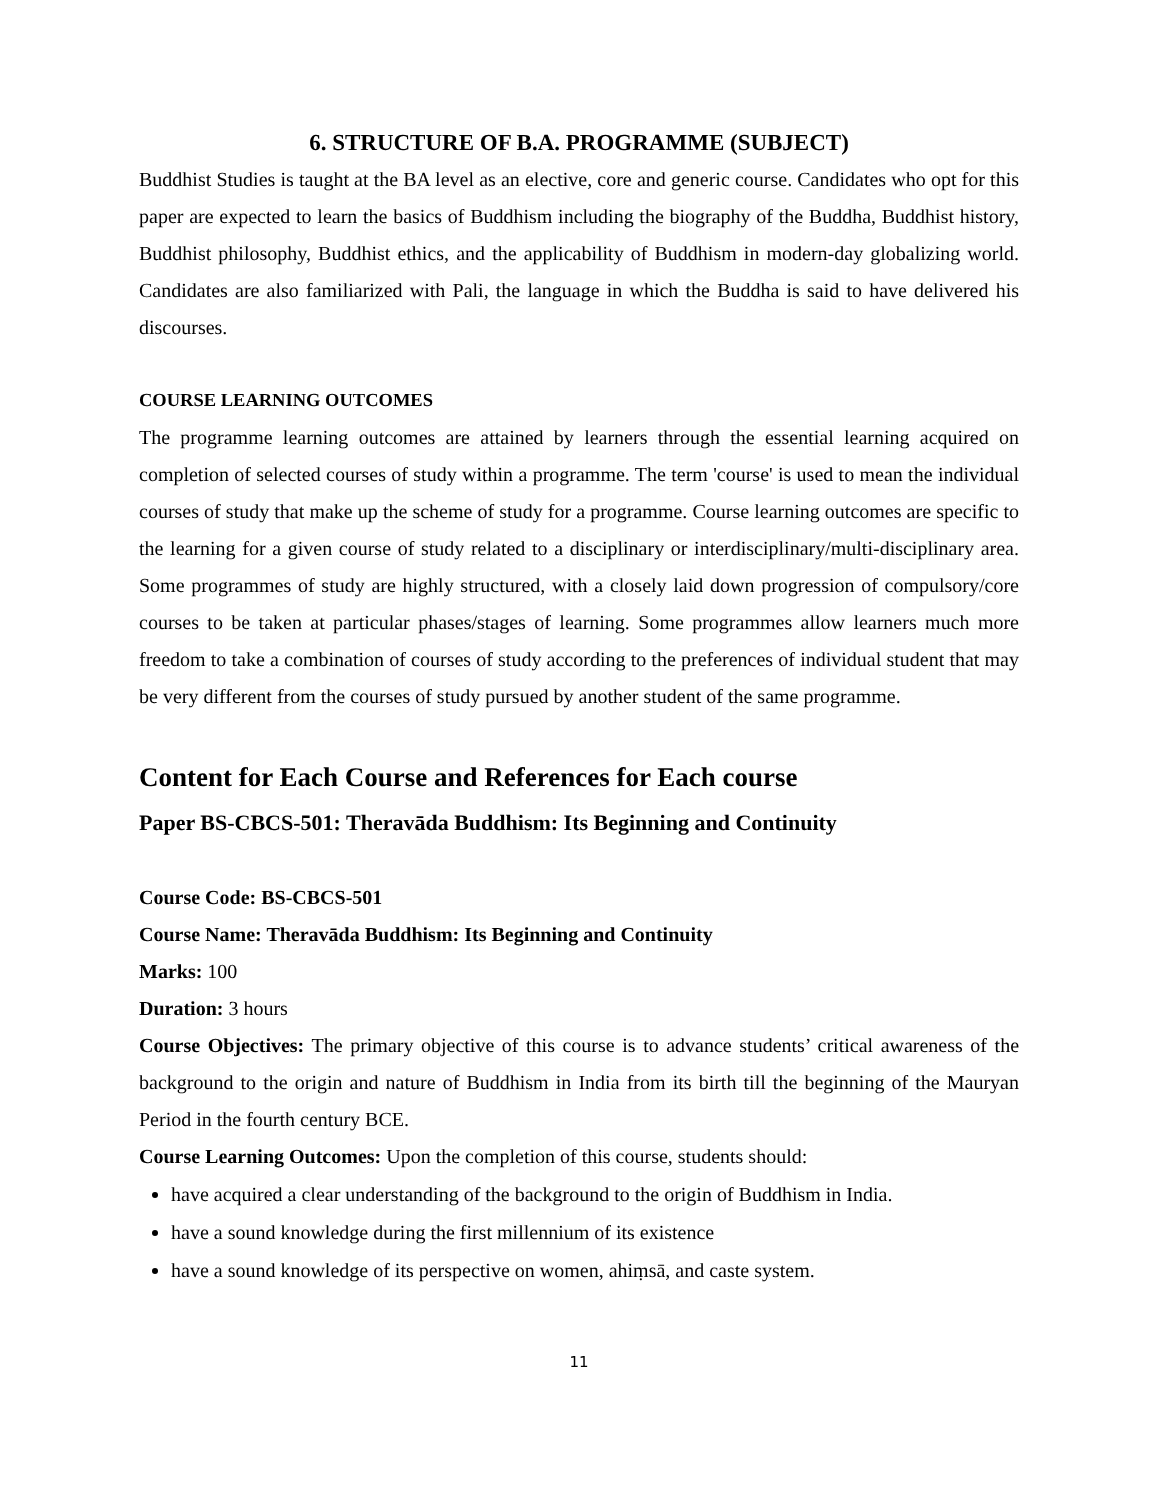6. STRUCTURE OF B.A. PROGRAMME (SUBJECT)
Buddhist Studies is taught at the BA level as an elective, core and generic course. Candidates who opt for this paper are expected to learn the basics of Buddhism including the biography of the Buddha, Buddhist history, Buddhist philosophy, Buddhist ethics, and the applicability of Buddhism in modern-day globalizing world. Candidates are also familiarized with Pali, the language in which the Buddha is said to have delivered his discourses.
COURSE LEARNING OUTCOMES
The programme learning outcomes are attained by learners through the essential learning acquired on completion of selected courses of study within a programme. The term 'course' is used to mean the individual courses of study that make up the scheme of study for a programme. Course learning outcomes are specific to the learning for a given course of study related to a disciplinary or interdisciplinary/multi-disciplinary area. Some programmes of study are highly structured, with a closely laid down progression of compulsory/core courses to be taken at particular phases/stages of learning. Some programmes allow learners much more freedom to take a combination of courses of study according to the preferences of individual student that may be very different from the courses of study pursued by another student of the same programme.
Content for Each Course and References for Each course
Paper BS-CBCS-501: Theravāda Buddhism: Its Beginning and Continuity
Course Code: BS-CBCS-501
Course Name: Theravāda Buddhism: Its Beginning and Continuity
Marks: 100
Duration: 3 hours
Course Objectives: The primary objective of this course is to advance students’ critical awareness of the background to the origin and nature of Buddhism in India from its birth till the beginning of the Mauryan Period in the fourth century BCE.
Course Learning Outcomes: Upon the completion of this course, students should:
have acquired a clear understanding of the background to the origin of Buddhism in India.
have a sound knowledge during the first millennium of its existence
have a sound knowledge of its perspective on women, ahiṃsā, and caste system.
11